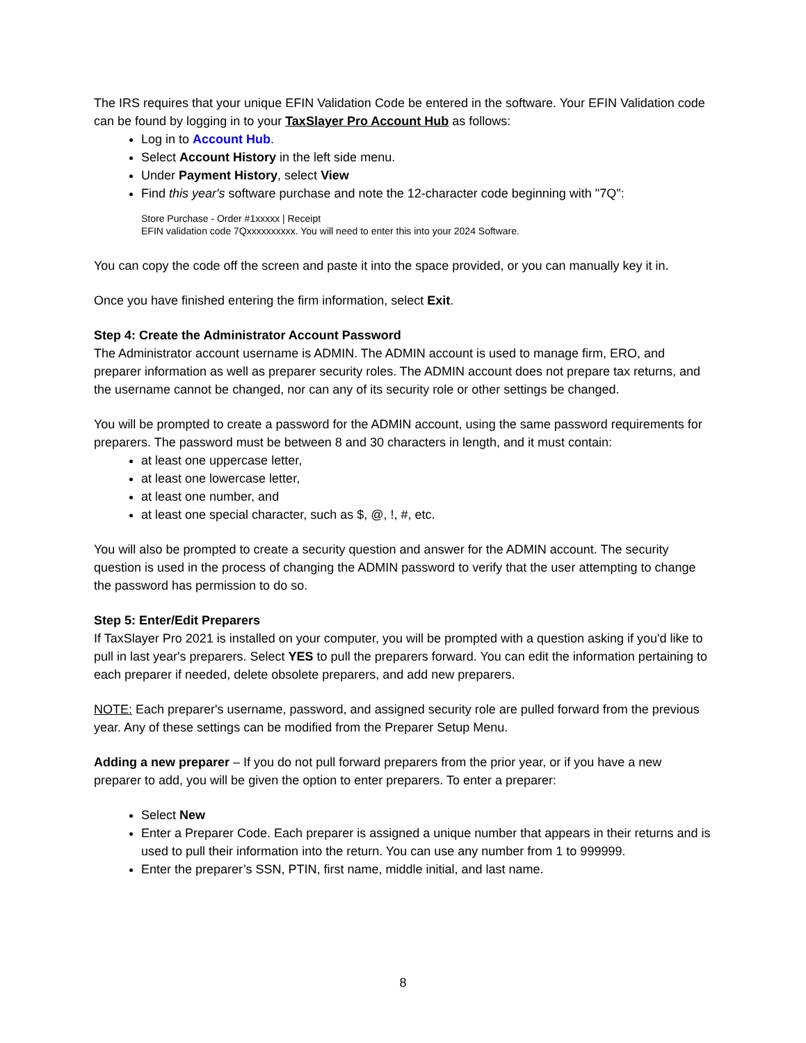The IRS requires that your unique EFIN Validation Code be entered in the software. Your EFIN Validation code can be found by logging in to your TaxSlayer Pro Account Hub as follows:
Log in to Account Hub.
Select Account History in the left side menu.
Under Payment History, select View
Find this year's software purchase and note the 12-character code beginning with "7Q":
Store Purchase - Order #1xxxxx | Receipt
EFIN validation code 7Qxxxxxxxxxx. You will need to enter this into your 2024 Software.
You can copy the code off the screen and paste it into the space provided, or you can manually key it in.
Once you have finished entering the firm information, select Exit.
Step 4: Create the Administrator Account Password
The Administrator account username is ADMIN. The ADMIN account is used to manage firm, ERO, and preparer information as well as preparer security roles. The ADMIN account does not prepare tax returns, and the username cannot be changed, nor can any of its security role or other settings be changed.
You will be prompted to create a password for the ADMIN account, using the same password requirements for preparers. The password must be between 8 and 30 characters in length, and it must contain:
at least one uppercase letter,
at least one lowercase letter,
at least one number, and
at least one special character, such as $, @, !, #, etc.
You will also be prompted to create a security question and answer for the ADMIN account. The security question is used in the process of changing the ADMIN password to verify that the user attempting to change the password has permission to do so.
Step 5: Enter/Edit Preparers
If TaxSlayer Pro 2021 is installed on your computer, you will be prompted with a question asking if you'd like to pull in last year's preparers. Select YES to pull the preparers forward. You can edit the information pertaining to each preparer if needed, delete obsolete preparers, and add new preparers.
NOTE: Each preparer's username, password, and assigned security role are pulled forward from the previous year. Any of these settings can be modified from the Preparer Setup Menu.
Adding a new preparer – If you do not pull forward preparers from the prior year, or if you have a new preparer to add, you will be given the option to enter preparers. To enter a preparer:
Select New
Enter a Preparer Code. Each preparer is assigned a unique number that appears in their returns and is used to pull their information into the return. You can use any number from 1 to 999999.
Enter the preparer’s SSN, PTIN, first name, middle initial, and last name.
8